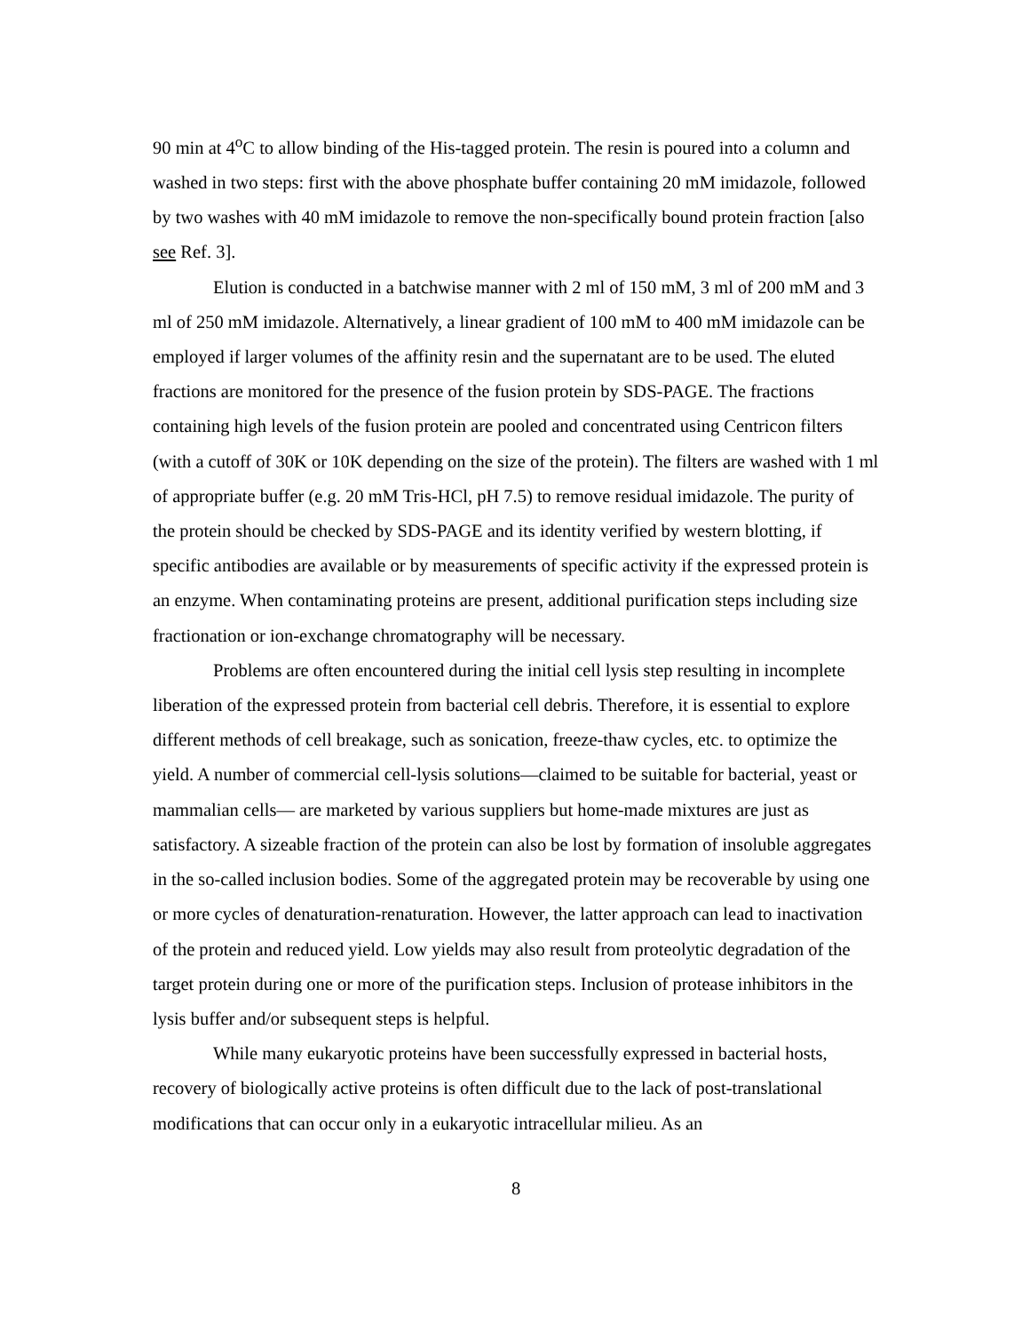90 min at 4<sup>o</sup>C to allow binding of the His-tagged protein. The resin is poured into a column and washed in two steps: first with the above phosphate buffer containing 20 mM imidazole, followed by two washes with 40 mM imidazole to remove the non-specifically bound protein fraction [also see Ref. 3].
Elution is conducted in a batchwise manner with 2 ml of 150 mM, 3 ml of 200 mM and 3 ml of 250 mM imidazole. Alternatively, a linear gradient of 100 mM to 400 mM imidazole can be employed if larger volumes of the affinity resin and the supernatant are to be used. The eluted fractions are monitored for the presence of the fusion protein by SDS-PAGE. The fractions containing high levels of the fusion protein are pooled and concentrated using Centricon filters (with a cutoff of 30K or 10K depending on the size of the protein). The filters are washed with 1 ml of appropriate buffer (e.g. 20 mM Tris-HCl, pH 7.5) to remove residual imidazole. The purity of the protein should be checked by SDS-PAGE and its identity verified by western blotting, if specific antibodies are available or by measurements of specific activity if the expressed protein is an enzyme. When contaminating proteins are present, additional purification steps including size fractionation or ion-exchange chromatography will be necessary.
Problems are often encountered during the initial cell lysis step resulting in incomplete liberation of the expressed protein from bacterial cell debris. Therefore, it is essential to explore different methods of cell breakage, such as sonication, freeze-thaw cycles, etc. to optimize the yield. A number of commercial cell-lysis solutions—claimed to be suitable for bacterial, yeast or mammalian cells— are marketed by various suppliers but home-made mixtures are just as satisfactory. A sizeable fraction of the protein can also be lost by formation of insoluble aggregates in the so-called inclusion bodies. Some of the aggregated protein may be recoverable by using one or more cycles of denaturation-renaturation. However, the latter approach can lead to inactivation of the protein and reduced yield. Low yields may also result from proteolytic degradation of the target protein during one or more of the purification steps. Inclusion of protease inhibitors in the lysis buffer and/or subsequent steps is helpful.
While many eukaryotic proteins have been successfully expressed in bacterial hosts, recovery of biologically active proteins is often difficult due to the lack of post-translational modifications that can occur only in a eukaryotic intracellular milieu. As an
8